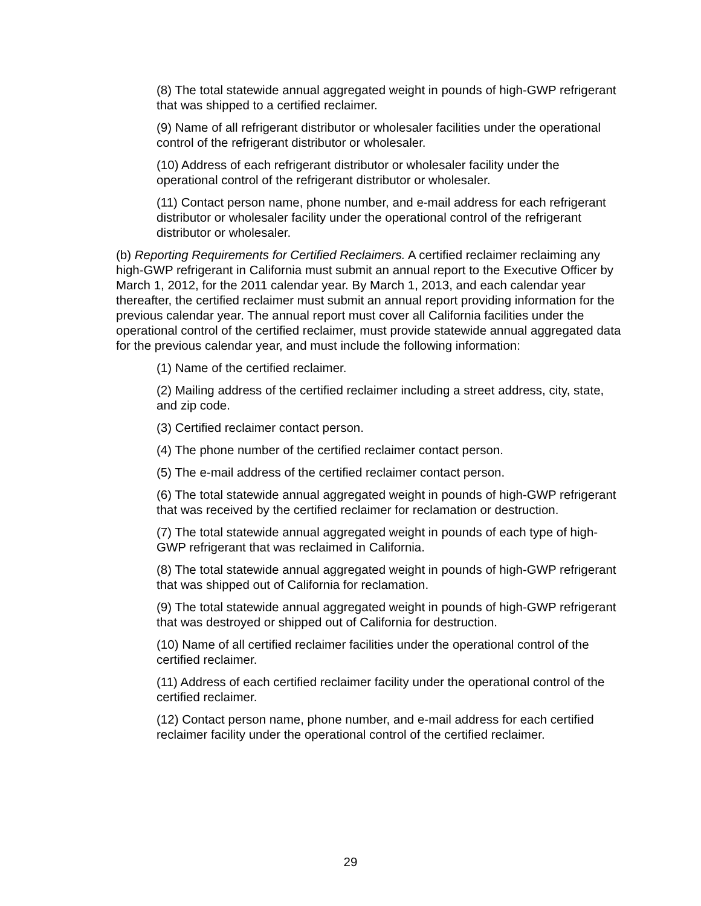(8) The total statewide annual aggregated weight in pounds of high-GWP refrigerant that was shipped to a certified reclaimer.
(9) Name of all refrigerant distributor or wholesaler facilities under the operational control of the refrigerant distributor or wholesaler.
(10) Address of each refrigerant distributor or wholesaler facility under the operational control of the refrigerant distributor or wholesaler.
(11) Contact person name, phone number, and e-mail address for each refrigerant distributor or wholesaler facility under the operational control of the refrigerant distributor or wholesaler.
(b) Reporting Requirements for Certified Reclaimers. A certified reclaimer reclaiming any high-GWP refrigerant in California must submit an annual report to the Executive Officer by March 1, 2012, for the 2011 calendar year. By March 1, 2013, and each calendar year thereafter, the certified reclaimer must submit an annual report providing information for the previous calendar year. The annual report must cover all California facilities under the operational control of the certified reclaimer, must provide statewide annual aggregated data for the previous calendar year, and must include the following information:
(1) Name of the certified reclaimer.
(2) Mailing address of the certified reclaimer including a street address, city, state, and zip code.
(3) Certified reclaimer contact person.
(4) The phone number of the certified reclaimer contact person.
(5) The e-mail address of the certified reclaimer contact person.
(6) The total statewide annual aggregated weight in pounds of high-GWP refrigerant that was received by the certified reclaimer for reclamation or destruction.
(7) The total statewide annual aggregated weight in pounds of each type of high-GWP refrigerant that was reclaimed in California.
(8) The total statewide annual aggregated weight in pounds of high-GWP refrigerant that was shipped out of California for reclamation.
(9) The total statewide annual aggregated weight in pounds of high-GWP refrigerant that was destroyed or shipped out of California for destruction.
(10) Name of all certified reclaimer facilities under the operational control of the certified reclaimer.
(11) Address of each certified reclaimer facility under the operational control of the certified reclaimer.
(12) Contact person name, phone number, and e-mail address for each certified reclaimer facility under the operational control of the certified reclaimer.
29